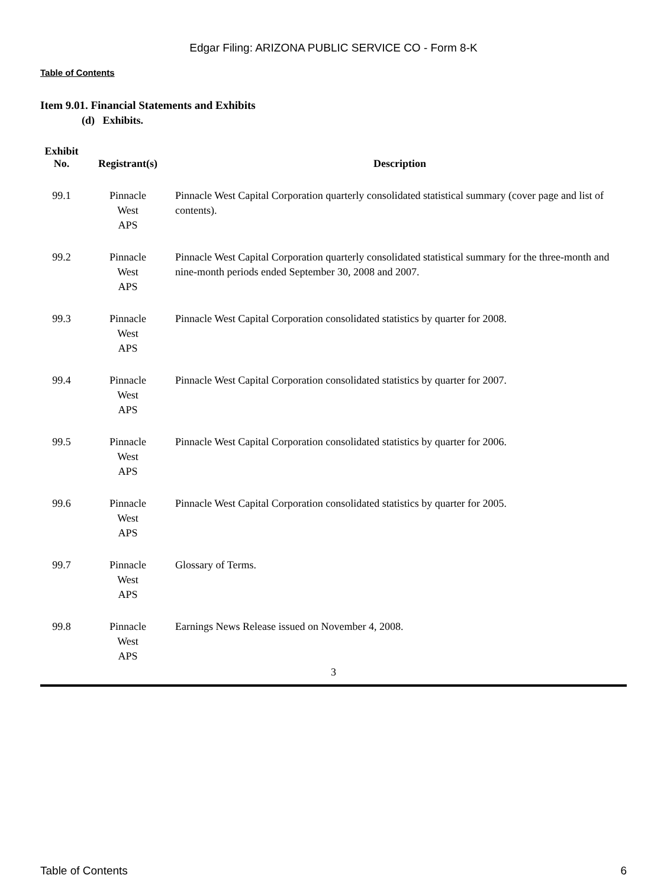Edgar Filing: ARIZONA PUBLIC SERVICE CO - Form 8-K
Table of Contents
Item 9.01. Financial Statements and Exhibits
(d) Exhibits.
| Exhibit No. | Registrant(s) | Description |
| --- | --- | --- |
| 99.1 | Pinnacle West APS | Pinnacle West Capital Corporation quarterly consolidated statistical summary (cover page and list of contents). |
| 99.2 | Pinnacle West APS | Pinnacle West Capital Corporation quarterly consolidated statistical summary for the three-month and nine-month periods ended September 30, 2008 and 2007. |
| 99.3 | Pinnacle West APS | Pinnacle West Capital Corporation consolidated statistics by quarter for 2008. |
| 99.4 | Pinnacle West APS | Pinnacle West Capital Corporation consolidated statistics by quarter for 2007. |
| 99.5 | Pinnacle West APS | Pinnacle West Capital Corporation consolidated statistics by quarter for 2006. |
| 99.6 | Pinnacle West APS | Pinnacle West Capital Corporation consolidated statistics by quarter for 2005. |
| 99.7 | Pinnacle West APS | Glossary of Terms. |
| 99.8 | Pinnacle West APS | Earnings News Release issued on November 4, 2008. |
3
Table of Contents 6